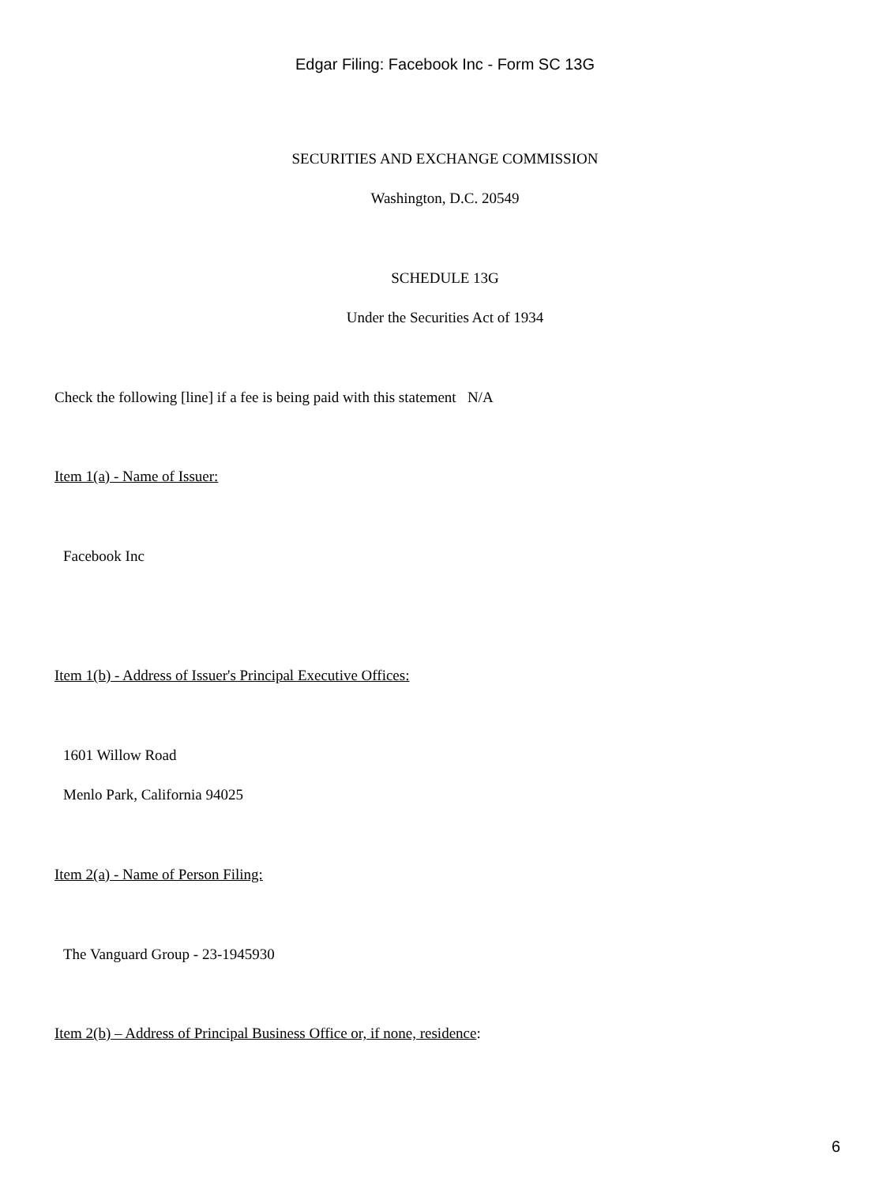Edgar Filing: Facebook Inc - Form SC 13G
SECURITIES AND EXCHANGE COMMISSION
Washington, D.C. 20549
SCHEDULE 13G
Under the Securities Act of 1934
Check the following [line] if a fee is being paid with this statement N/A
Item 1(a) - Name of Issuer:
Facebook Inc
Item 1(b) - Address of Issuer's Principal Executive Offices:
1601 Willow Road
Menlo Park, California 94025
Item 2(a) - Name of Person Filing:
The Vanguard Group - 23-1945930
Item 2(b) – Address of Principal Business Office or, if none, residence:
6